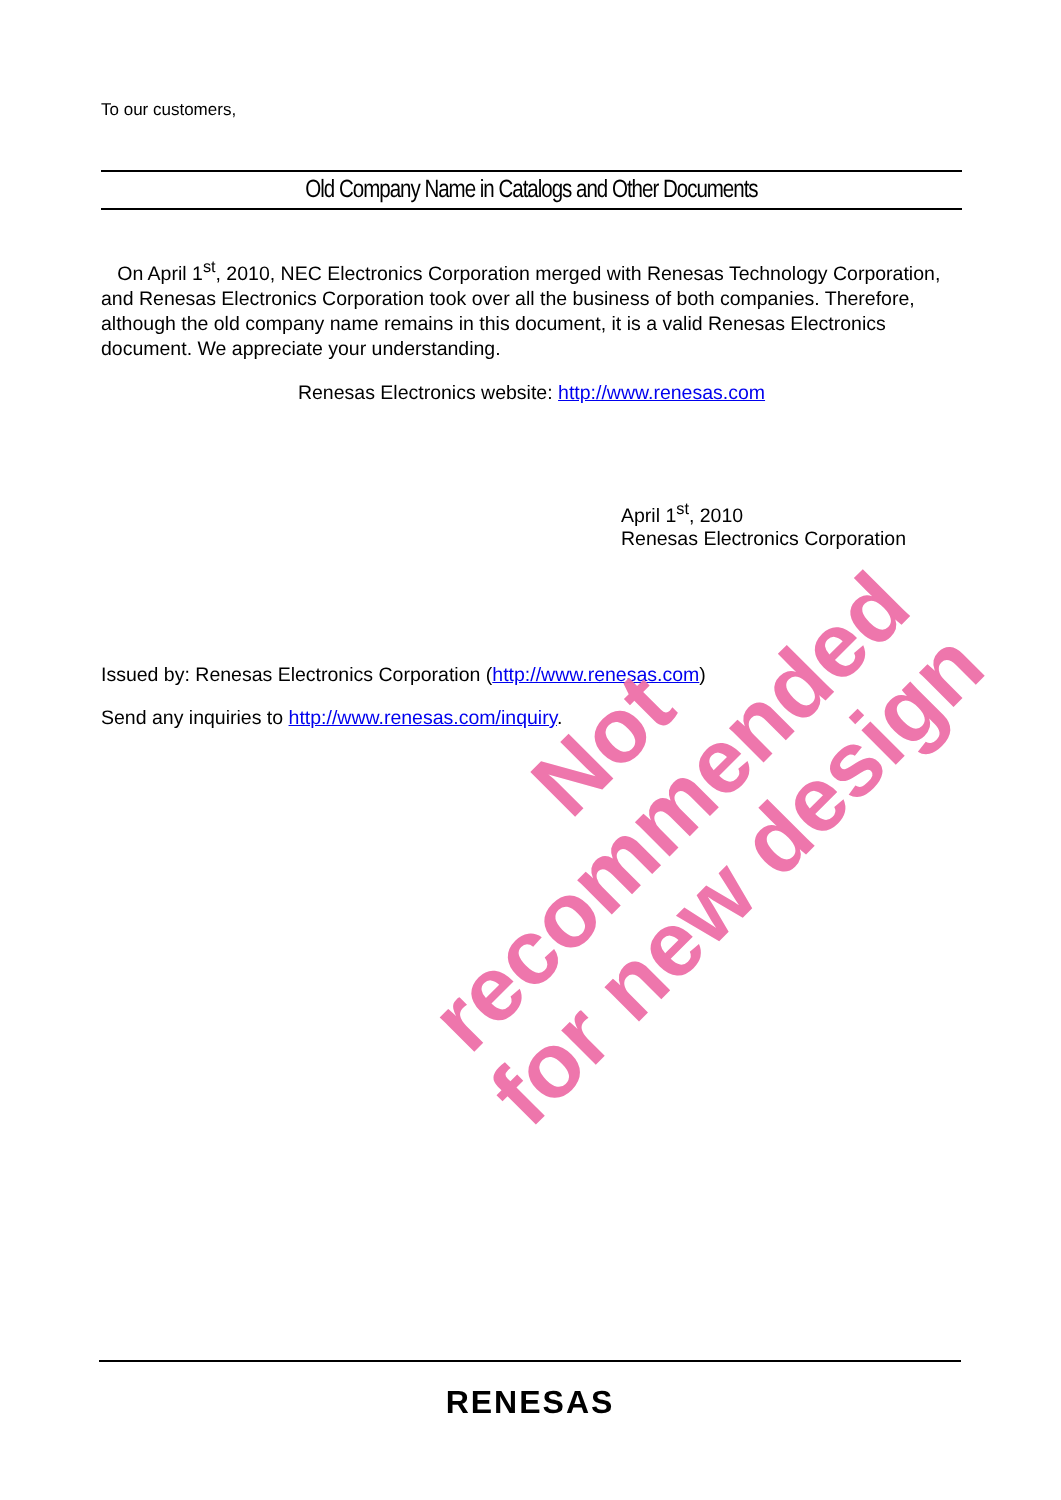To our customers,
Old Company Name in Catalogs and Other Documents
On April 1<sup>st</sup>, 2010, NEC Electronics Corporation merged with Renesas Technology Corporation, and Renesas Electronics Corporation took over all the business of both companies. Therefore, although the old company name remains in this document, it is a valid Renesas Electronics document. We appreciate your understanding.
Renesas Electronics website: http://www.renesas.com
April 1<sup>st</sup>, 2010
Renesas Electronics Corporation
Issued by: Renesas Electronics Corporation (http://www.renesas.com)
Send any inquiries to http://www.renesas.com/inquiry.
RENESAS
Not recommended
for new design